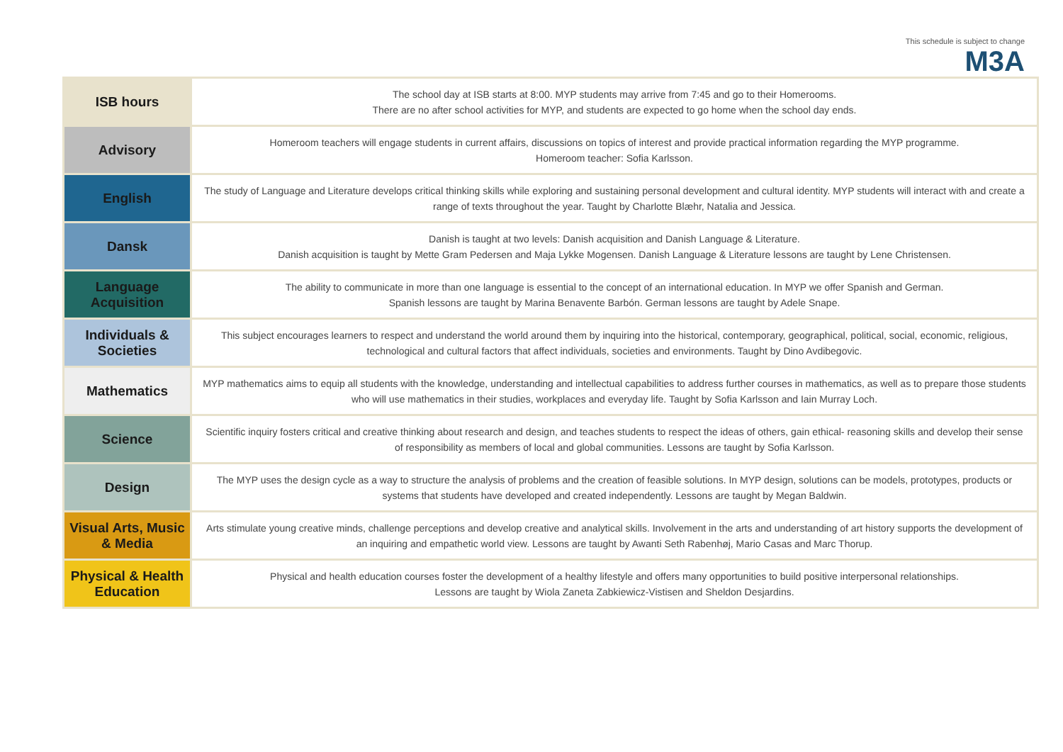This schedule is subject to change
M3A
| ISB hours | The school day at ISB starts at 8:00. MYP students may arrive from 7:45 and go to their Homerooms. There are no after school activities for MYP, and students are expected to go home when the school day ends. |
| Advisory | Homeroom teachers will engage students in current affairs, discussions on topics of interest and provide practical information regarding the MYP programme. Homeroom teacher: Sofia Karlsson. |
| English | The study of Language and Literature develops critical thinking skills while exploring and sustaining personal development and cultural identity. MYP students will interact with and create a range of texts throughout the year. Taught by Charlotte Blæhr, Natalia and Jessica. |
| Dansk | Danish is taught at two levels: Danish acquisition and Danish Language & Literature. Danish acquisition is taught by Mette Gram Pedersen and Maja Lykke Mogensen. Danish Language & Literature lessons are taught by Lene Christensen. |
| Language Acquisition | The ability to communicate in more than one language is essential to the concept of an international education. In MYP we offer Spanish and German. Spanish lessons are taught by Marina Benavente Barbón. German lessons are taught by Adele Snape. |
| Individuals & Societies | This subject encourages learners to respect and understand the world around them by inquiring into the historical, contemporary, geographical, political, social, economic, religious, technological and cultural factors that affect individuals, societies and environments. Taught by Dino Avdibegovic. |
| Mathematics | MYP mathematics aims to equip all students with the knowledge, understanding and intellectual capabilities to address further courses in mathematics, as well as to prepare those students who will use mathematics in their studies, workplaces and everyday life. Taught by Sofia Karlsson and Iain Murray Loch. |
| Science | Scientific inquiry fosters critical and creative thinking about research and design, and teaches students to respect the ideas of others, gain ethical- reasoning skills and develop their sense of responsibility as members of local and global communities. Lessons are taught by Sofia Karlsson. |
| Design | The MYP uses the design cycle as a way to structure the analysis of problems and the creation of feasible solutions. In MYP design, solutions can be models, prototypes, products or systems that students have developed and created independently. Lessons are taught by Megan Baldwin. |
| Visual Arts, Music & Media | Arts stimulate young creative minds, challenge perceptions and develop creative and analytical skills. Involvement in the arts and understanding of art history supports the development of an inquiring and empathetic world view. Lessons are taught by Awanti Seth Rabenhøj, Mario Casas and Marc Thorup. |
| Physical & Health Education | Physical and health education courses foster the development of a healthy lifestyle and offers many opportunities to build positive interpersonal relationships. Lessons are taught by Wiola Zaneta Zabkiewicz-Vistisen and Sheldon Desjardins. |